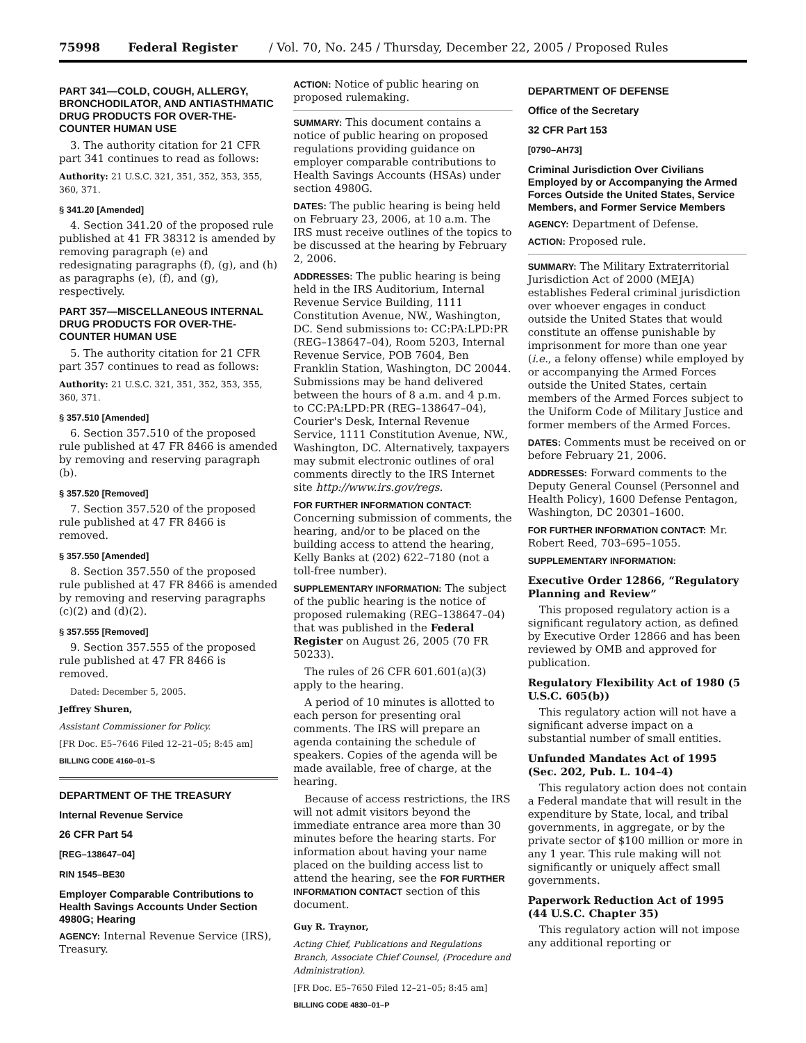75998 Federal Register / Vol. 70, No. 245 / Thursday, December 22, 2005 / Proposed Rules
PART 341—COLD, COUGH, ALLERGY, BRONCHODILATOR, AND ANTIASTHMATIC DRUG PRODUCTS FOR OVER-THE-COUNTER HUMAN USE
3. The authority citation for 21 CFR part 341 continues to read as follows:
Authority: 21 U.S.C. 321, 351, 352, 353, 355, 360, 371.
§ 341.20 [Amended]
4. Section 341.20 of the proposed rule published at 41 FR 38312 is amended by removing paragraph (e) and redesignating paragraphs (f), (g), and (h) as paragraphs (e), (f), and (g), respectively.
PART 357—MISCELLANEOUS INTERNAL DRUG PRODUCTS FOR OVER-THE-COUNTER HUMAN USE
5. The authority citation for 21 CFR part 357 continues to read as follows:
Authority: 21 U.S.C. 321, 351, 352, 353, 355, 360, 371.
§ 357.510 [Amended]
6. Section 357.510 of the proposed rule published at 47 FR 8466 is amended by removing and reserving paragraph (b).
§ 357.520 [Removed]
7. Section 357.520 of the proposed rule published at 47 FR 8466 is removed.
§ 357.550 [Amended]
8. Section 357.550 of the proposed rule published at 47 FR 8466 is amended by removing and reserving paragraphs (c)(2) and (d)(2).
§ 357.555 [Removed]
9. Section 357.555 of the proposed rule published at 47 FR 8466 is removed.
Dated: December 5, 2005.
Jeffrey Shuren,
Assistant Commissioner for Policy.
[FR Doc. E5–7646 Filed 12–21–05; 8:45 am]
BILLING CODE 4160–01–S
DEPARTMENT OF THE TREASURY
Internal Revenue Service
26 CFR Part 54
[REG–138647–04]
RIN 1545–BE30
Employer Comparable Contributions to Health Savings Accounts Under Section 4980G; Hearing
AGENCY: Internal Revenue Service (IRS), Treasury.
ACTION: Notice of public hearing on proposed rulemaking.
SUMMARY: This document contains a notice of public hearing on proposed regulations providing guidance on employer comparable contributions to Health Savings Accounts (HSAs) under section 4980G.
DATES: The public hearing is being held on February 23, 2006, at 10 a.m. The IRS must receive outlines of the topics to be discussed at the hearing by February 2, 2006.
ADDRESSES: The public hearing is being held in the IRS Auditorium, Internal Revenue Service Building, 1111 Constitution Avenue, NW., Washington, DC. Send submissions to: CC:PA:LPD:PR (REG–138647–04), Room 5203, Internal Revenue Service, POB 7604, Ben Franklin Station, Washington, DC 20044. Submissions may be hand delivered between the hours of 8 a.m. and 4 p.m. to CC:PA:LPD:PR (REG–138647–04), Courier's Desk, Internal Revenue Service, 1111 Constitution Avenue, NW., Washington, DC. Alternatively, taxpayers may submit electronic outlines of oral comments directly to the IRS Internet site http://www.irs.gov/regs.
FOR FURTHER INFORMATION CONTACT: Concerning submission of comments, the hearing, and/or to be placed on the building access to attend the hearing, Kelly Banks at (202) 622–7180 (not a toll-free number).
SUPPLEMENTARY INFORMATION: The subject of the public hearing is the notice of proposed rulemaking (REG–138647–04) that was published in the Federal Register on August 26, 2005 (70 FR 50233).
The rules of 26 CFR 601.601(a)(3) apply to the hearing.
A period of 10 minutes is allotted to each person for presenting oral comments. The IRS will prepare an agenda containing the schedule of speakers. Copies of the agenda will be made available, free of charge, at the hearing.
Because of access restrictions, the IRS will not admit visitors beyond the immediate entrance area more than 30 minutes before the hearing starts. For information about having your name placed on the building access list to attend the hearing, see the FOR FURTHER INFORMATION CONTACT section of this document.
Guy R. Traynor,
Acting Chief, Publications and Regulations Branch, Associate Chief Counsel, (Procedure and Administration).
[FR Doc. E5–7650 Filed 12–21–05; 8:45 am]
BILLING CODE 4830–01–P
DEPARTMENT OF DEFENSE
Office of the Secretary
32 CFR Part 153
[0790–AH73]
Criminal Jurisdiction Over Civilians Employed by or Accompanying the Armed Forces Outside the United States, Service Members, and Former Service Members
AGENCY: Department of Defense.
ACTION: Proposed rule.
SUMMARY: The Military Extraterritorial Jurisdiction Act of 2000 (MEJA) establishes Federal criminal jurisdiction over whoever engages in conduct outside the United States that would constitute an offense punishable by imprisonment for more than one year (i.e., a felony offense) while employed by or accompanying the Armed Forces outside the United States, certain members of the Armed Forces subject to the Uniform Code of Military Justice and former members of the Armed Forces.
DATES: Comments must be received on or before February 21, 2006.
ADDRESSES: Forward comments to the Deputy General Counsel (Personnel and Health Policy), 1600 Defense Pentagon, Washington, DC 20301–1600.
FOR FURTHER INFORMATION CONTACT: Mr. Robert Reed, 703–695–1055.
SUPPLEMENTARY INFORMATION:
Executive Order 12866, “Regulatory Planning and Review”
This proposed regulatory action is a significant regulatory action, as defined by Executive Order 12866 and has been reviewed by OMB and approved for publication.
Regulatory Flexibility Act of 1980 (5 U.S.C. 605(b))
This regulatory action will not have a significant adverse impact on a substantial number of small entities.
Unfunded Mandates Act of 1995 (Sec. 202, Pub. L. 104–4)
This regulatory action does not contain a Federal mandate that will result in the expenditure by State, local, and tribal governments, in aggregate, or by the private sector of $100 million or more in any 1 year. This rule making will not significantly or uniquely affect small governments.
Paperwork Reduction Act of 1995 (44 U.S.C. Chapter 35)
This regulatory action will not impose any additional reporting or